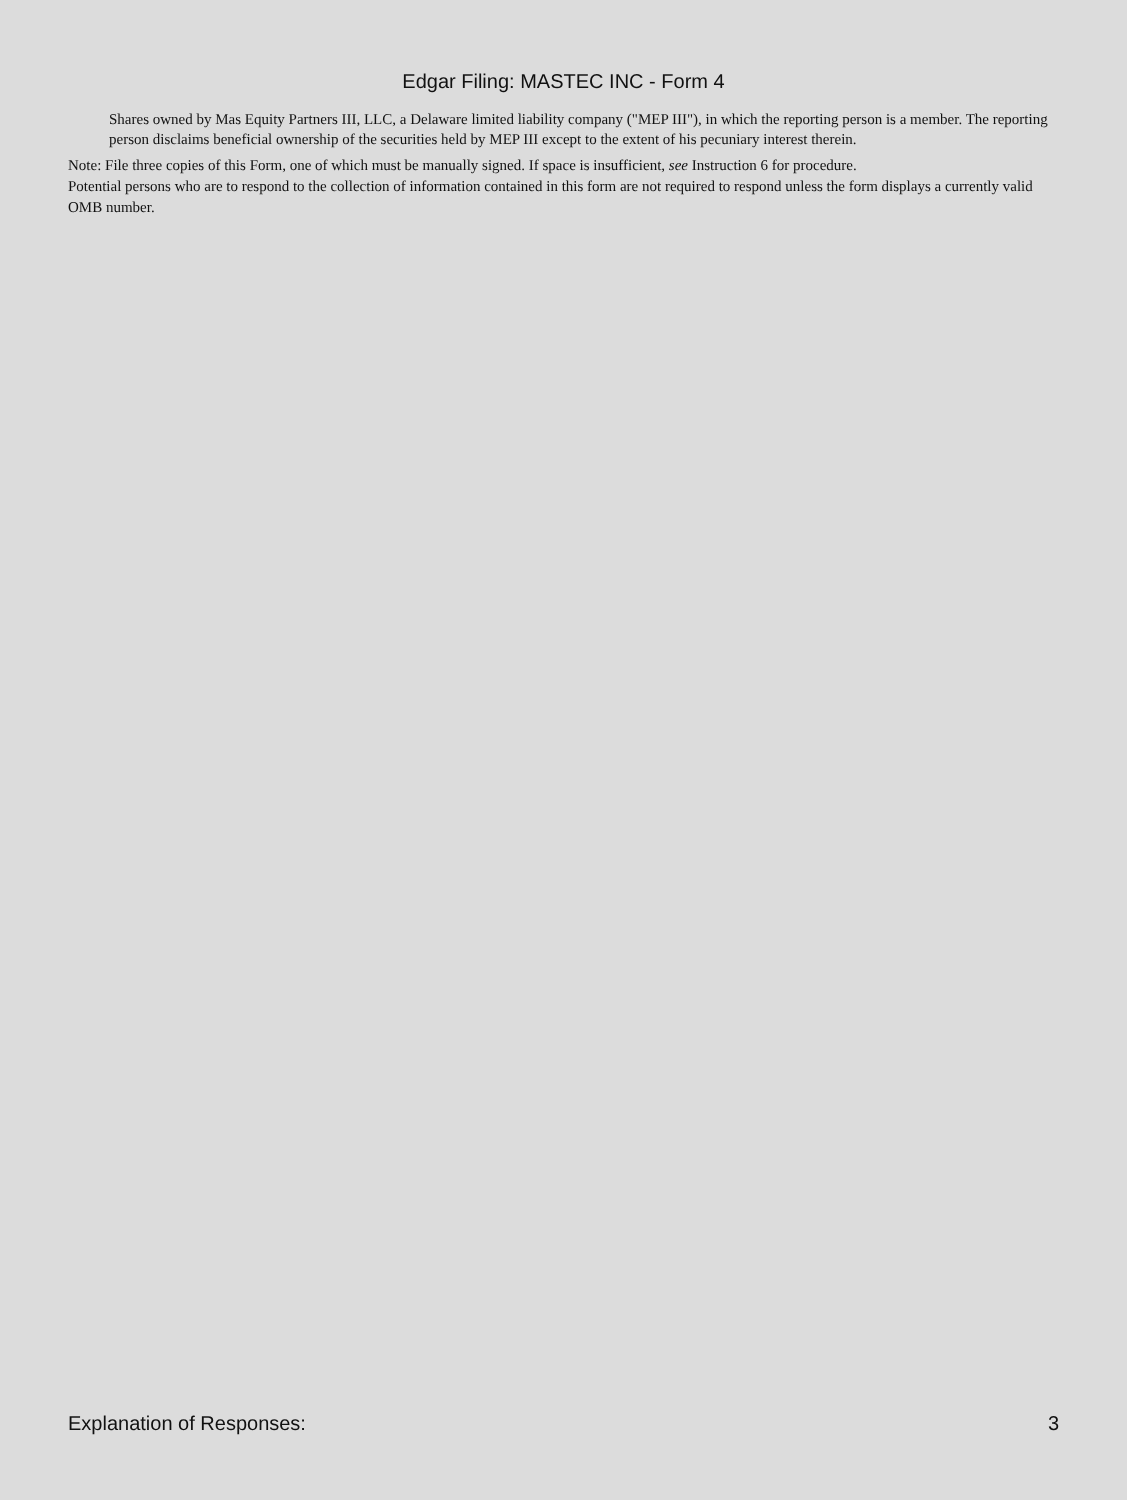Edgar Filing: MASTEC INC - Form 4
Shares owned by Mas Equity Partners III, LLC, a Delaware limited liability company ("MEP III"), in which the reporting person is a member. The reporting person disclaims beneficial ownership of the securities held by MEP III except to the extent of his pecuniary interest therein.
Note: File three copies of this Form, one of which must be manually signed. If space is insufficient, see Instruction 6 for procedure.
Potential persons who are to respond to the collection of information contained in this form are not required to respond unless the form displays a currently valid OMB number.
Explanation of Responses: 3